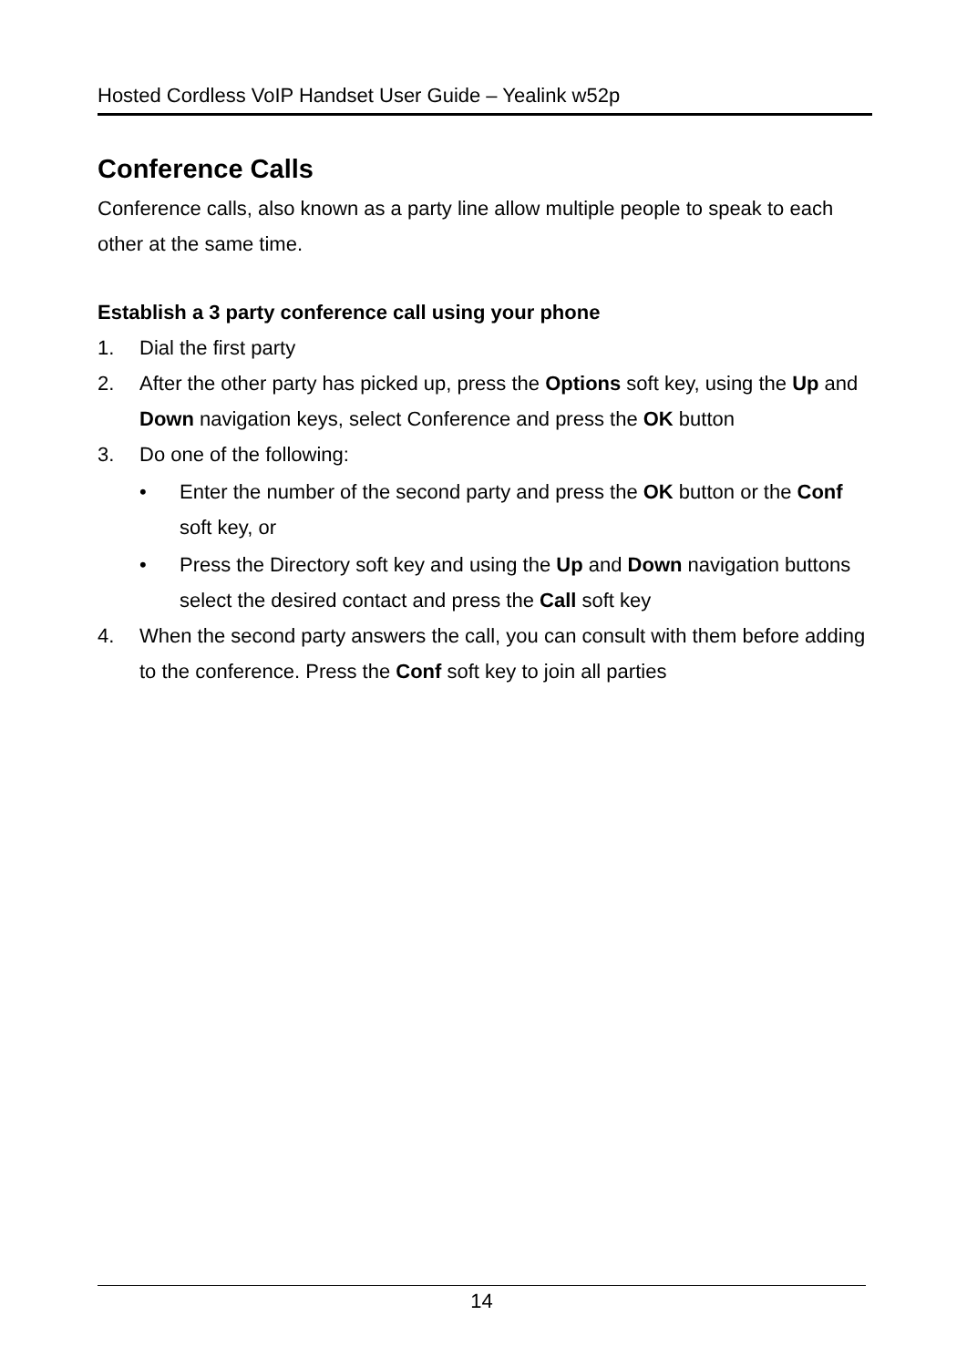Hosted Cordless VoIP Handset User Guide – Yealink w52p
Conference Calls
Conference calls, also known as a party line allow multiple people to speak to each other at the same time.
Establish a 3 party conference call using your phone
1. Dial the first party
2. After the other party has picked up, press the Options soft key, using the Up and Down navigation keys, select Conference and press the OK button
3. Do one of the following:
• Enter the number of the second party and press the OK button or the Conf soft key, or
• Press the Directory soft key and using the Up and Down navigation buttons select the desired contact and press the Call soft key
4. When the second party answers the call, you can consult with them before adding to the conference. Press the Conf soft key to join all parties
14